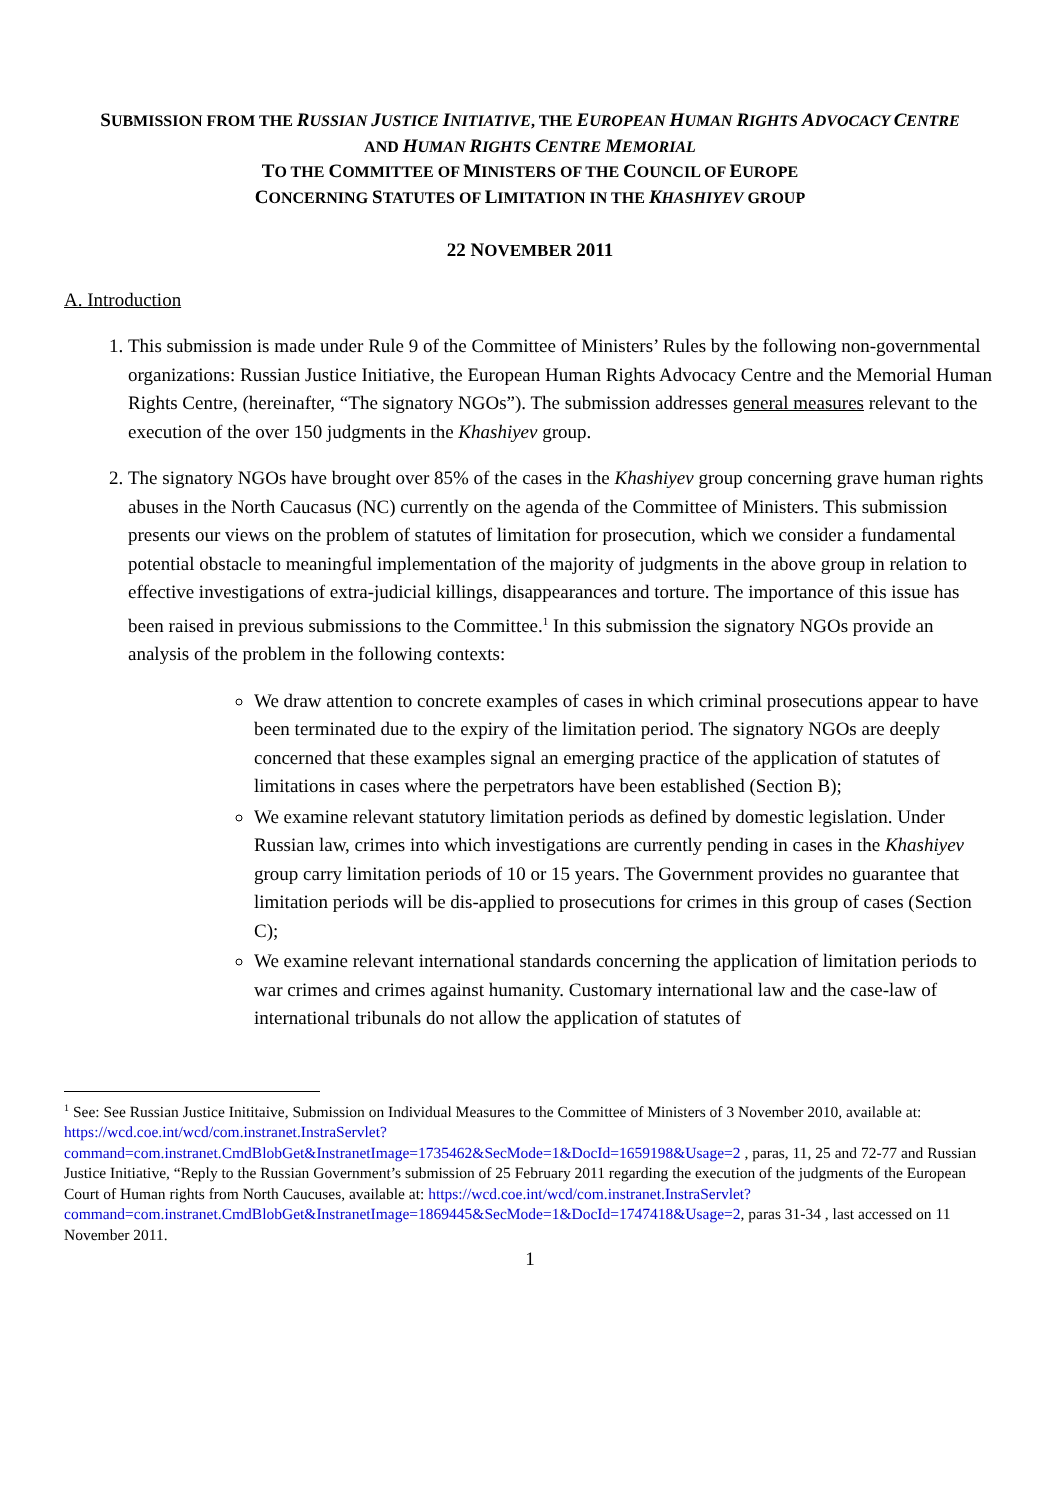SUBMISSION FROM THE RUSSIAN JUSTICE INITIATIVE, THE EUROPEAN HUMAN RIGHTS ADVOCACY CENTRE
AND HUMAN RIGHTS CENTRE MEMORIAL
TO THE COMMITTEE OF MINISTERS OF THE COUNCIL OF EUROPE
CONCERNING STATUTES OF LIMITATION IN THE KHASHIYEV GROUP
22 NOVEMBER 2011
A. Introduction
1. This submission is made under Rule 9 of the Committee of Ministers’ Rules by the following non-governmental organizations: Russian Justice Initiative, the European Human Rights Advocacy Centre and the Memorial Human Rights Centre, (hereinafter, “The signatory NGOs”). The submission addresses general measures relevant to the execution of the over 150 judgments in the Khashiyev group.
2. The signatory NGOs have brought over 85% of the cases in the Khashiyev group concerning grave human rights abuses in the North Caucasus (NC) currently on the agenda of the Committee of Ministers. This submission presents our views on the problem of statutes of limitation for prosecution, which we consider a fundamental potential obstacle to meaningful implementation of the majority of judgments in the above group in relation to effective investigations of extra-judicial killings, disappearances and torture. The importance of this issue has been raised in previous submissions to the Committee.<sup>1</sup> In this submission the signatory NGOs provide an analysis of the problem in the following contexts:
We draw attention to concrete examples of cases in which criminal prosecutions appear to have been terminated due to the expiry of the limitation period. The signatory NGOs are deeply concerned that these examples signal an emerging practice of the application of statutes of limitations in cases where the perpetrators have been established (Section B);
We examine relevant statutory limitation periods as defined by domestic legislation. Under Russian law, crimes into which investigations are currently pending in cases in the Khashiyev group carry limitation periods of 10 or 15 years. The Government provides no guarantee that limitation periods will be dis-applied to prosecutions for crimes in this group of cases (Section C);
We examine relevant international standards concerning the application of limitation periods to war crimes and crimes against humanity. Customary international law and the case-law of international tribunals do not allow the application of statutes of
<sup>1</sup> See: See Russian Justice Inititaive, Submission on Individual Measures to the Committee of Ministers of 3 November 2010, available at: https://wcd.coe.int/wcd/com.instranet.InstraServlet?command=com.instranet.CmdBlobGet&InstranetImage=1735462&SecMode=1&DocId=1659198&Usage=2 , paras, 11, 25 and 72-77 and Russian Justice Initiative, “Reply to the Russian Government’s submission of 25 February 2011 regarding the execution of the judgments of the European Court of Human rights from North Caucuses, available at: https://wcd.coe.int/wcd/com.instranet.InstraServlet?command=com.instranet.CmdBlobGet&InstranetImage=1869445&SecMode=1&DocId=1747418&Usage=2, paras 31-34 , last accessed on 11 November 2011.
1